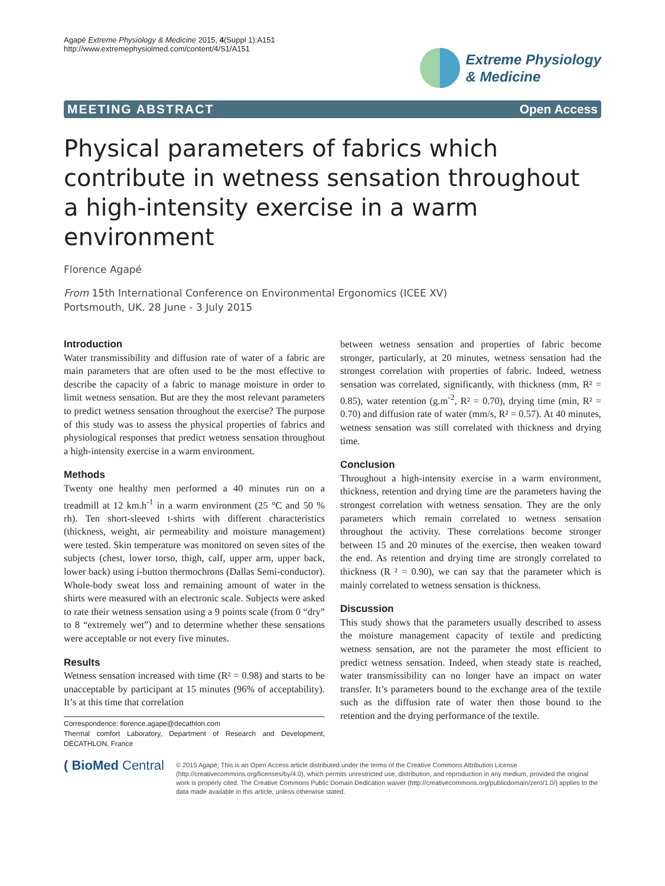Agapé Extreme Physiology & Medicine 2015, 4(Suppl 1):A151
http://www.extremephysiolmed.com/content/4/S1/A151
Extreme Physiology
& Medicine
MEETING ABSTRACT Open Access
Physical parameters of fabrics which contribute in wetness sensation throughout a high-intensity exercise in a warm environment
Florence Agapé
From 15th International Conference on Environmental Ergonomics (ICEE XV)
Portsmouth, UK. 28 June - 3 July 2015
Introduction
Water transmissibility and diffusion rate of water of a fabric are main parameters that are often used to be the most effective to describe the capacity of a fabric to manage moisture in order to limit wetness sensation. But are they the most relevant parameters to predict wetness sensation throughout the exercise? The purpose of this study was to assess the physical properties of fabrics and physiological responses that predict wetness sensation throughout a high-intensity exercise in a warm environment.
Methods
Twenty one healthy men performed a 40 minutes run on a treadmill at 12 km.h<sup>-1</sup> in a warm environment (25 °C and 50 % rh). Ten short-sleeved t-shirts with different characteristics (thickness, weight, air permeability and moisture management) were tested. Skin temperature was monitored on seven sites of the subjects (chest, lower torso, thigh, calf, upper arm, upper back, lower back) using i-button thermochrons (Dallas Semi-conductor). Whole-body sweat loss and remaining amount of water in the shirts were measured with an electronic scale. Subjects were asked to rate their wetness sensation using a 9 points scale (from 0 “dry” to 8 “extremely wet”) and to determine whether these sensations were acceptable or not every five minutes.
Results
Wetness sensation increased with time (R² = 0.98) and starts to be unacceptable by participant at 15 minutes (96% of acceptability). It’s at this time that correlation
Correspondence: florence.agape@decathlon.com
Thermal comfort Laboratory, Department of Research and Development, DECATHLON, France
between wetness sensation and properties of fabric become stronger, particularly, at 20 minutes, wetness sensation had the strongest correlation with properties of fabric. Indeed, wetness sensation was correlated, significantly, with thickness (mm, R² = 0.85), water retention (g.m<sup>-2</sup>, R² = 0.70), drying time (min, R² = 0.70) and diffusion rate of water (mm/s, R² = 0.57). At 40 minutes, wetness sensation was still correlated with thickness and drying time.
Conclusion
Throughout a high-intensity exercise in a warm environment, thickness, retention and drying time are the parameters having the strongest correlation with wetness sensation. They are the only parameters which remain correlated to wetness sensation throughout the activity. These correlations become stronger between 15 and 20 minutes of the exercise, then weaken toward the end. As retention and drying time are strongly correlated to thickness (R ² = 0.90), we can say that the parameter which is mainly correlated to wetness sensation is thickness.
Discussion
This study shows that the parameters usually described to assess the moisture management capacity of textile and predicting wetness sensation, are not the parameter the most efficient to predict wetness sensation. Indeed, when steady state is reached, water transmissibility can no longer have an impact on water transfer. It’s parameters bound to the exchange area of the textile such as the diffusion rate of water then those bound to the retention and the drying performance of the textile.
( BioMed Central
© 2015 Agapé; This is an Open Access article distributed under the terms of the Creative Commons Attribution License (http://creativecommons.org/licenses/by/4.0), which permits unrestricted use, distribution, and reproduction in any medium, provided the original work is properly cited. The Creative Commons Public Domain Dedication waiver (http://creativecommons.org/publicdomain/zero/1.0/) applies to the data made available in this article, unless otherwise stated.